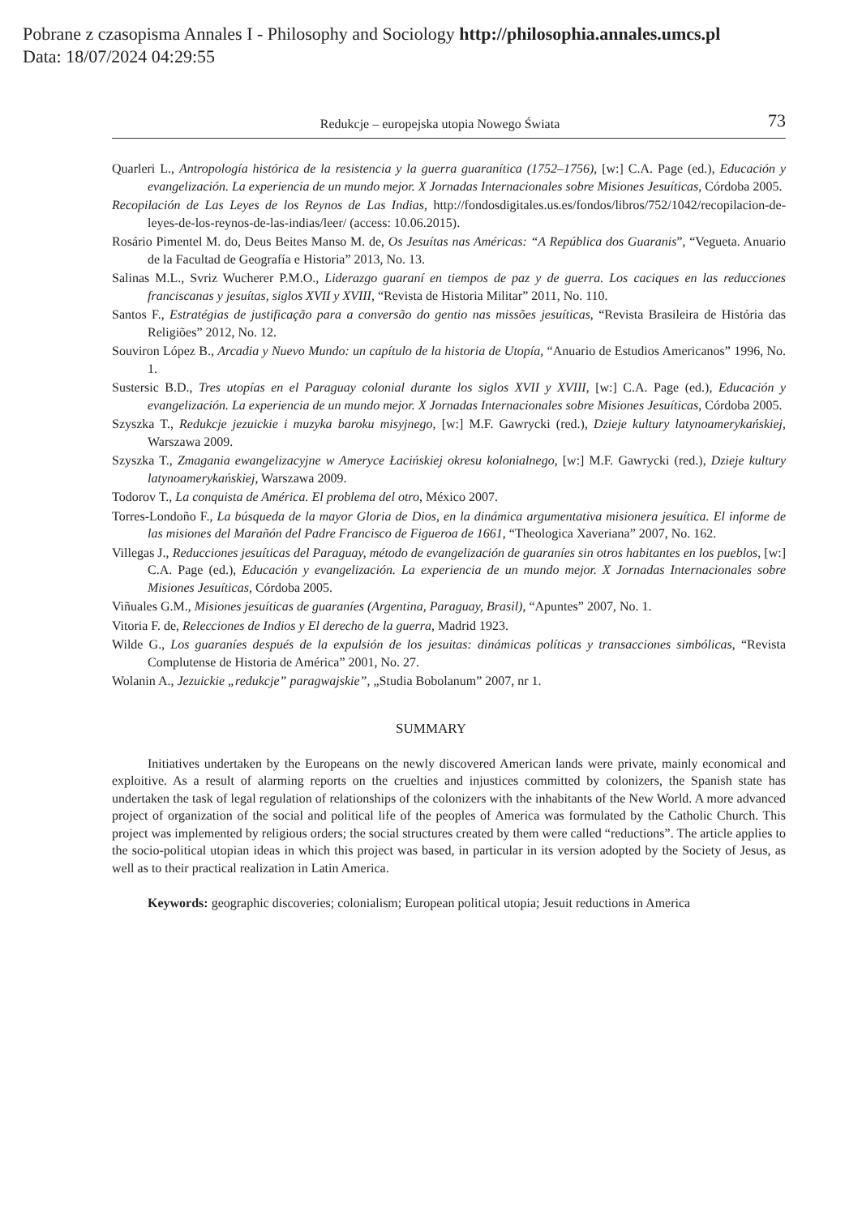Pobrane z czasopisma Annales I - Philosophy and Sociology http://philosophia.annales.umcs.pl
Data: 18/07/2024 04:29:55
Redukcje – europejska utopia Nowego Świata 73
Quarleri L., Antropología histórica de la resistencia y la guerra guaranítica (1752–1756), [w:] C.A. Page (ed.), Educación y evangelización. La experiencia de un mundo mejor. X Jornadas Internacionales sobre Misiones Jesuíticas, Córdoba 2005.
Recopilación de Las Leyes de los Reynos de Las Indias, http://fondosdigitales.us.es/fondos/libros/752/1042/recopilacion-de-leyes-de-los-reynos-de-las-indias/leer/ (access: 10.06.2015).
Rosário Pimentel M. do, Deus Beites Manso M. de, Os Jesuítas nas Américas: “A República dos Guaranis”, “Vegueta. Anuario de la Facultad de Geografía e Historia” 2013, No. 13.
Salinas M.L., Svriz Wucherer P.M.O., Liderazgo guaraní en tiempos de paz y de guerra. Los caciques en las reducciones franciscanas y jesuítas, siglos XVII y XVIII, “Revista de Historia Militar” 2011, No. 110.
Santos F., Estratégias de justificação para a conversão do gentio nas missões jesuíticas, “Revista Brasileira de História das Religiões” 2012, No. 12.
Souviron López B., Arcadia y Nuevo Mundo: un capítulo de la historia de Utopía, “Anuario de Estudios Americanos” 1996, No. 1.
Sustersic B.D., Tres utopías en el Paraguay colonial durante los siglos XVII y XVIII, [w:] C.A. Page (ed.), Educación y evangelización. La experiencia de un mundo mejor. X Jornadas Internacionales sobre Misiones Jesuíticas, Córdoba 2005.
Szyszka T., Redukcje jezuickie i muzyka baroku misyjnego, [w:] M.F. Gawrycki (red.), Dzieje kultury latynoamerykańskiej, Warszawa 2009.
Szyszka T., Zmagania ewangelizacyjne w Ameryce Łacińskiej okresu kolonialnego, [w:] M.F. Gawrycki (red.), Dzieje kultury latynoamerykańskiej, Warszawa 2009.
Todorov T., La conquista de América. El problema del otro, México 2007.
Torres-Londoño F., La búsqueda de la mayor Gloria de Dios, en la dinámica argumentativa misionera jesuítica. El informe de las misiones del Marañón del Padre Francisco de Figueroa de 1661, “Theologica Xaveriana” 2007, No. 162.
Villegas J., Reducciones jesuíticas del Paraguay, método de evangelización de guaraníes sin otros habitantes en los pueblos, [w:] C.A. Page (ed.), Educación y evangelización. La experiencia de un mundo mejor. X Jornadas Internacionales sobre Misiones Jesuíticas, Córdoba 2005.
Viñuales G.M., Misiones jesuíticas de guaraníes (Argentina, Paraguay, Brasil), “Apuntes” 2007, No. 1.
Vitoria F. de, Relecciones de Indios y El derecho de la guerra, Madrid 1923.
Wilde G., Los guaraníes después de la expulsión de los jesuitas: dinámicas políticas y transacciones simbólicas, “Revista Complutense de Historia de América” 2001, No. 27.
Wolanin A., Jezuickie „redukcje” paragwajskie”, „Studia Bobolanum” 2007, nr 1.
SUMMARY
Initiatives undertaken by the Europeans on the newly discovered American lands were private, mainly economical and exploitive. As a result of alarming reports on the cruelties and injustices committed by colonizers, the Spanish state has undertaken the task of legal regulation of relationships of the colonizers with the inhabitants of the New World. A more advanced project of organization of the social and political life of the peoples of America was formulated by the Catholic Church. This project was implemented by religious orders; the social structures created by them were called “reductions”. The article applies to the socio-political utopian ideas in which this project was based, in particular in its version adopted by the Society of Jesus, as well as to their practical realization in Latin America.
Keywords: geographic discoveries; colonialism; European political utopia; Jesuit reductions in America